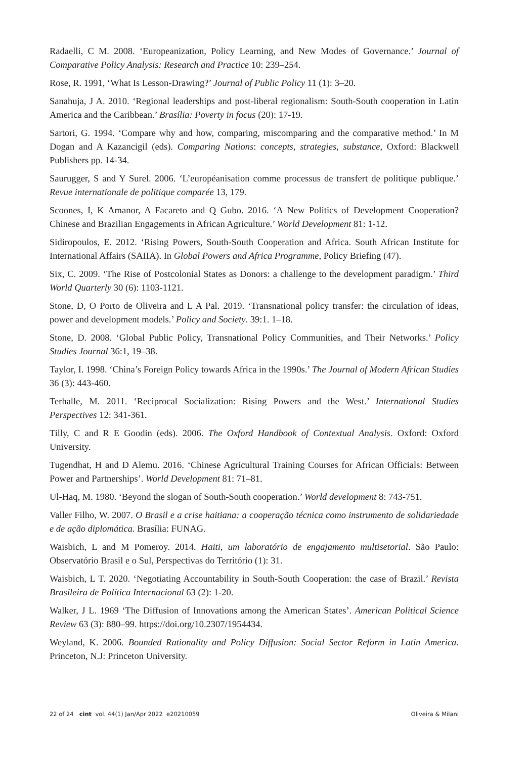Radaelli, C M. 2008. ‘Europeanization, Policy Learning, and New Modes of Governance.’ Journal of Comparative Policy Analysis: Research and Practice 10: 239–254.
Rose, R. 1991, ‘What Is Lesson-Drawing?’ Journal of Public Policy 11 (1): 3–20.
Sanahuja, J A. 2010. ‘Regional leaderships and post-liberal regionalism: South-South cooperation in Latin America and the Caribbean.’ Brasília: Poverty in focus (20): 17-19.
Sartori, G. 1994. ‘Compare why and how, comparing, miscomparing and the comparative method.’ In M Dogan and A Kazancigil (eds). Comparing Nations: concepts, strategies, substance, Oxford: Blackwell Publishers pp. 14-34.
Saurugger, S and Y Surel. 2006. ‘L’européanisation comme processus de transfert de politique publique.’ Revue internationale de politique comparée 13, 179.
Scoones, I, K Amanor, A Facareto and Q Gubo. 2016. ‘A New Politics of Development Cooperation? Chinese and Brazilian Engagements in African Agriculture.’ World Development 81: 1-12.
Sidiropoulos, E. 2012. ‘Rising Powers, South-South Cooperation and Africa. South African Institute for International Affairs (SAIIA). In Global Powers and Africa Programme, Policy Briefing (47).
Six, C. 2009. ‘The Rise of Postcolonial States as Donors: a challenge to the development paradigm.’ Third World Quarterly 30 (6): 1103-1121.
Stone, D, O Porto de Oliveira and L A Pal. 2019. ‘Transnational policy transfer: the circulation of ideas, power and development models.’ Policy and Society. 39:1. 1–18.
Stone, D. 2008. ‘Global Public Policy, Transnational Policy Communities, and Their Networks.’ Policy Studies Journal 36:1, 19–38.
Taylor, I. 1998. ‘China’s Foreign Policy towards Africa in the 1990s.’ The Journal of Modern African Studies 36 (3): 443-460.
Terhalle, M. 2011. ‘Reciprocal Socialization: Rising Powers and the West.’ International Studies Perspectives 12: 341-361.
Tilly, C and R E Goodin (eds). 2006. The Oxford Handbook of Contextual Analysis. Oxford: Oxford University.
Tugendhat, H and D Alemu. 2016. ‘Chinese Agricultural Training Courses for African Officials: Between Power and Partnerships’. World Development 81: 71–81.
Ul-Haq, M. 1980. ‘Beyond the slogan of South-South cooperation.’ World development 8: 743-751.
Valler Filho, W. 2007. O Brasil e a crise haitiana: a cooperação técnica como instrumento de solidariedade e de ação diplomática. Brasília: FUNAG.
Waisbich, L and M Pomeroy. 2014. Haiti, um laboratório de engajamento multisetorial. São Paulo: Observatório Brasil e o Sul, Perspectivas do Território (1): 31.
Waisbich, L T. 2020. ‘Negotiating Accountability in South-South Cooperation: the case of Brazil.’ Revista Brasileira de Política Internacional 63 (2): 1-20.
Walker, J L. 1969 ‘The Diffusion of Innovations among the American States’. American Political Science Review 63 (3): 880–99. https://doi.org/10.2307/1954434.
Weyland, K. 2006. Bounded Rationality and Policy Diffusion: Social Sector Reform in Latin America. Princeton, N.J: Princeton University.
22 of 24 cint vol. 44(1) Jan/Apr 2022 e20210059 Oliveira & Milani